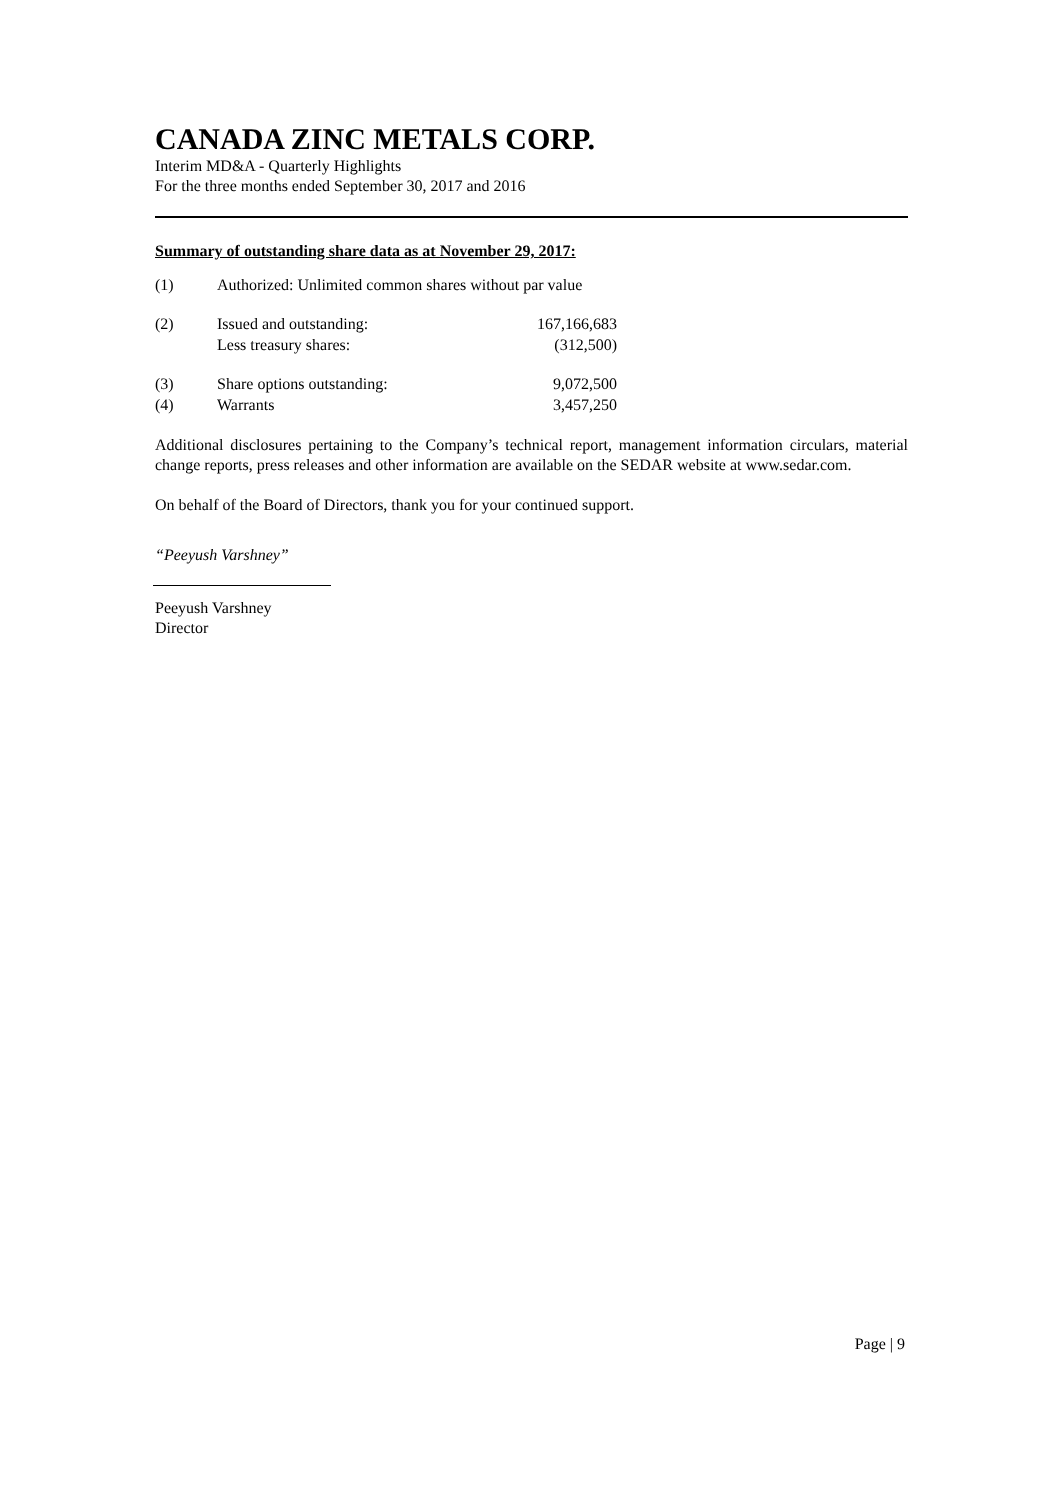CANADA ZINC METALS CORP.
Interim MD&A - Quarterly Highlights
For the three months ended September 30, 2017 and 2016
Summary of outstanding share data as at November 29, 2017:
| (1) | Authorized: Unlimited common shares without par value | |
| (2) | Issued and outstanding: | 167,166,683 |
| | Less treasury shares: | (312,500) |
| (3) | Share options outstanding: | 9,072,500 |
| (4) | Warrants | 3,457,250 |
Additional disclosures pertaining to the Company’s technical report, management information circulars, material change reports, press releases and other information are available on the SEDAR website at www.sedar.com.
On behalf of the Board of Directors, thank you for your continued support.
“Peeyush Varshney”
Peeyush Varshney
Director
Page | 9